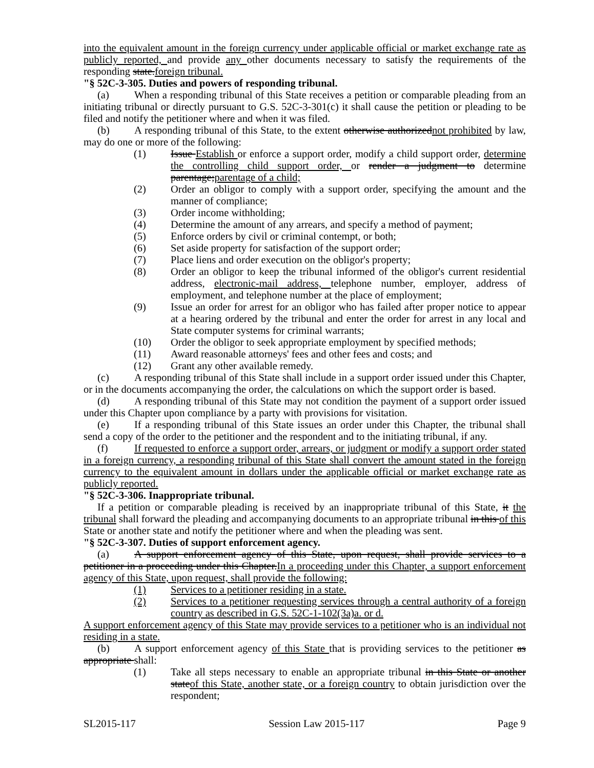into the equivalent amount in the foreign currency under applicable official or market exchange rate as publicly reported, and provide any other documents necessary to satisfy the requirements of the responding state.foreign tribunal.
"§ 52C-3-305. Duties and powers of responding tribunal.
(a) When a responding tribunal of this State receives a petition or comparable pleading from an initiating tribunal or directly pursuant to G.S. 52C-3-301(c) it shall cause the petition or pleading to be filed and notify the petitioner where and when it was filed.
(b) A responding tribunal of this State, to the extent otherwise authorizednot prohibited by law, may do one or more of the following:
(1) Issue Establish or enforce a support order, modify a child support order, determine the controlling child support order, or render a judgment to determine parentage;parentage of a child;
(2) Order an obligor to comply with a support order, specifying the amount and the manner of compliance;
(3) Order income withholding;
(4) Determine the amount of any arrears, and specify a method of payment;
(5) Enforce orders by civil or criminal contempt, or both;
(6) Set aside property for satisfaction of the support order;
(7) Place liens and order execution on the obligor's property;
(8) Order an obligor to keep the tribunal informed of the obligor's current residential address, electronic-mail address, telephone number, employer, address of employment, and telephone number at the place of employment;
(9) Issue an order for arrest for an obligor who has failed after proper notice to appear at a hearing ordered by the tribunal and enter the order for arrest in any local and State computer systems for criminal warrants;
(10) Order the obligor to seek appropriate employment by specified methods;
(11) Award reasonable attorneys' fees and other fees and costs; and
(12) Grant any other available remedy.
(c) A responding tribunal of this State shall include in a support order issued under this Chapter, or in the documents accompanying the order, the calculations on which the support order is based.
(d) A responding tribunal of this State may not condition the payment of a support order issued under this Chapter upon compliance by a party with provisions for visitation.
(e) If a responding tribunal of this State issues an order under this Chapter, the tribunal shall send a copy of the order to the petitioner and the respondent and to the initiating tribunal, if any.
(f) If requested to enforce a support order, arrears, or judgment or modify a support order stated in a foreign currency, a responding tribunal of this State shall convert the amount stated in the foreign currency to the equivalent amount in dollars under the applicable official or market exchange rate as publicly reported.
"§ 52C-3-306. Inappropriate tribunal.
If a petition or comparable pleading is received by an inappropriate tribunal of this State, it the tribunal shall forward the pleading and accompanying documents to an appropriate tribunal in this of this State or another state and notify the petitioner where and when the pleading was sent.
"§ 52C-3-307. Duties of support enforcement agency.
(a) A support enforcement agency of this State, upon request, shall provide services to a petitioner in a proceeding under this Chapter.In a proceeding under this Chapter, a support enforcement agency of this State, upon request, shall provide the following:
(1) Services to a petitioner residing in a state.
(2) Services to a petitioner requesting services through a central authority of a foreign country as described in G.S. 52C-1-102(3a)a. or d.
A support enforcement agency of this State may provide services to a petitioner who is an individual not residing in a state.
(b) A support enforcement agency of this State that is providing services to the petitioner as appropriate shall:
(1) Take all steps necessary to enable an appropriate tribunal in this State or another stateof this State, another state, or a foreign country to obtain jurisdiction over the respondent;
SL2015-117 Session Law 2015-117 Page 9